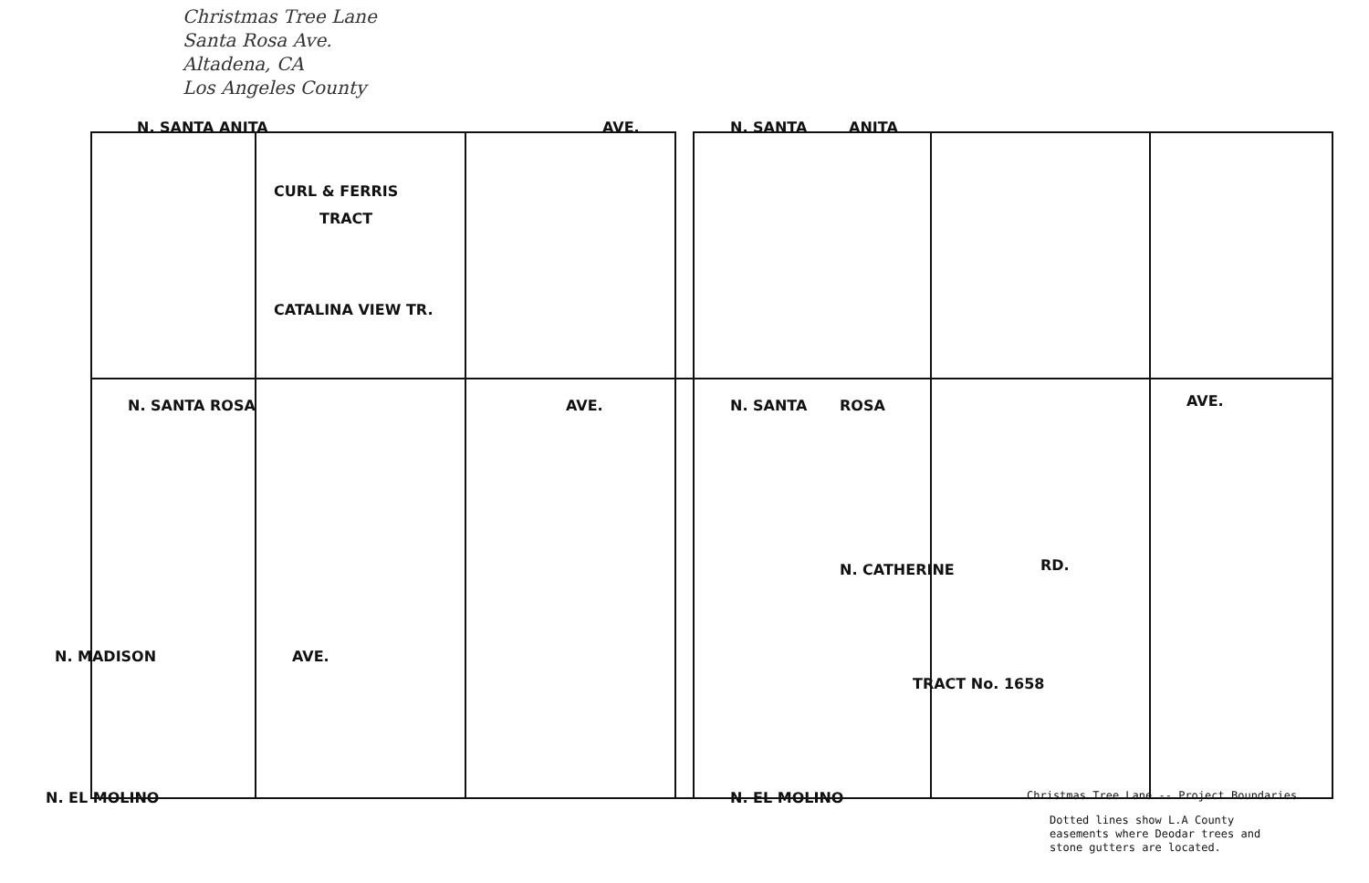Christmas Tree Lane
Santa Rosa Ave.
Altadena, CA
Los Angeles County
N. SANTA ANITA
AVE.
N. SANTA
ANITA
CURL & FERRIS
TRACT
CATALINA VIEW TR.
N. SANTA ROSA
AVE.
N. SANTA
ROSA
AVE.
N. MADISON
AVE.
N. EL MOLINO
N. EL MOLINO
N. CATHERINE
RD.
TRACT No. 1658
Christmas Tree Lane -- Project Boundaries
Dotted lines show L.A County
easements where Deodar trees and
stone gutters are located.